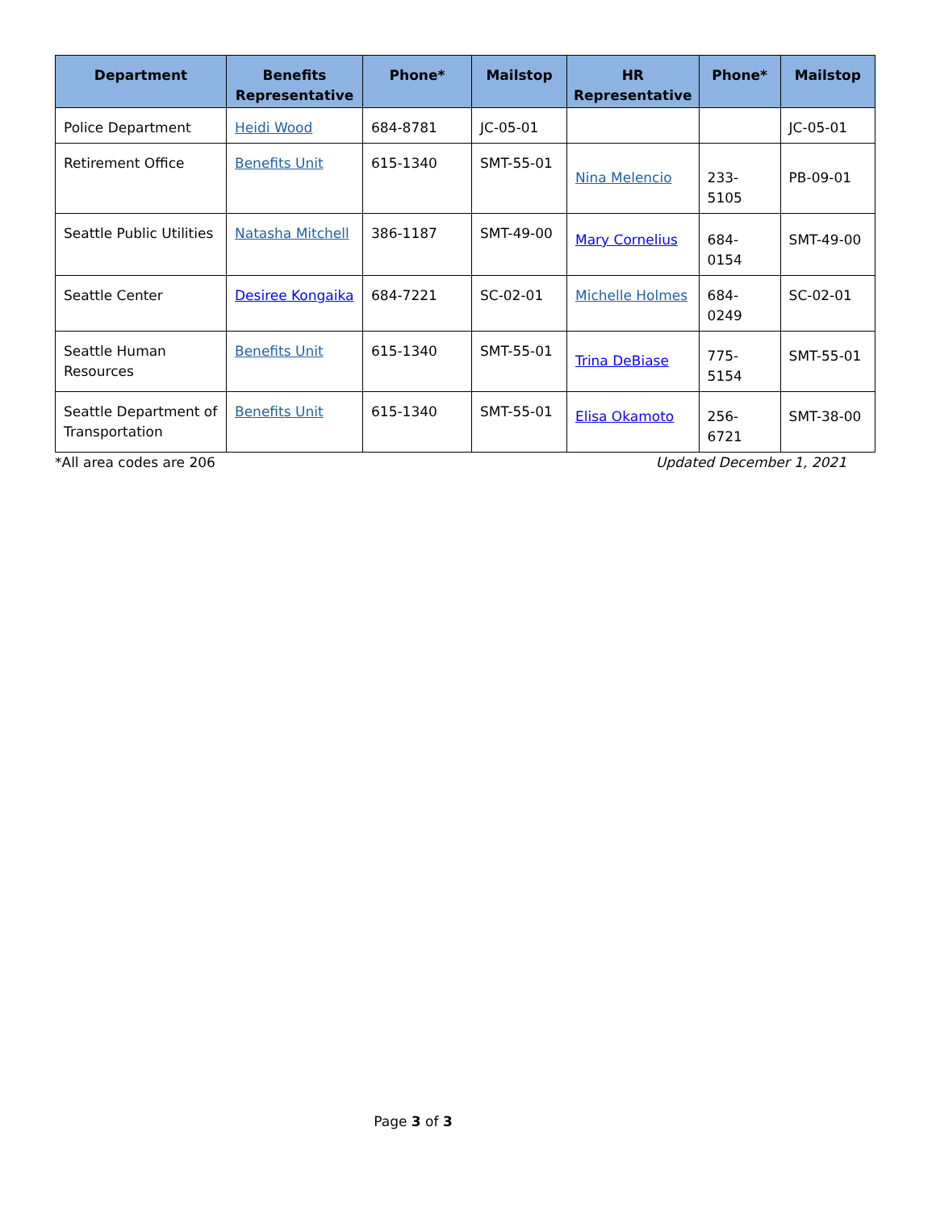| Department | Benefits Representative | Phone* | Mailstop | HR Representative | Phone* | Mailstop |
| --- | --- | --- | --- | --- | --- | --- |
| Police Department | Heidi Wood | 684-8781 | JC-05-01 | | | JC-05-01 |
| Retirement Office | Benefits Unit | 615-1340 | SMT-55-01 | Nina Melencio | 233-5105 | PB-09-01 |
| Seattle Public Utilities | Natasha Mitchell | 386-1187 | SMT-49-00 | Mary Cornelius | 684-0154 | SMT-49-00 |
| Seattle Center | Desiree Kongaika | 684-7221 | SC-02-01 | Michelle Holmes | 684-0249 | SC-02-01 |
| Seattle Human Resources | Benefits Unit | 615-1340 | SMT-55-01 | Trina DeBiase | 775-5154 | SMT-55-01 |
| Seattle Department of Transportation | Benefits Unit | 615-1340 | SMT-55-01 | Elisa Okamoto | 256-6721 | SMT-38-00 |
*All area codes are 206 Updated December 1, 2021
Page 3 of 3